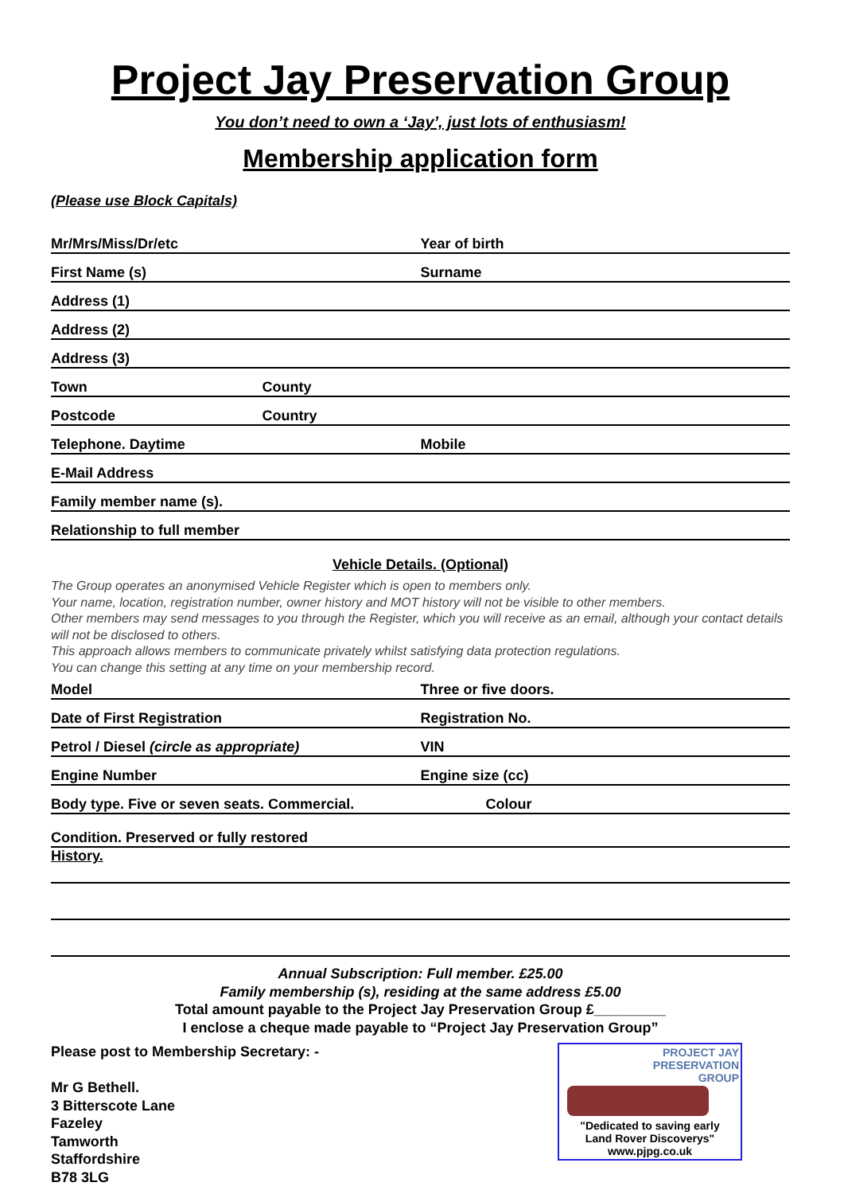Project Jay Preservation Group
You don’t need to own a ‘Jay’, just lots of enthusiasm!
Membership application form
(Please use Block Capitals)
Mr/Mrs/Miss/Dr/etc Year of birth
First Name (s) Surname
Address (1)
Address (2)
Address (3)
Town County
Postcode Country
Telephone. Daytime Mobile
E-Mail Address
Family member name (s).
Relationship to full member
Vehicle Details. (Optional)
The Group operates an anonymised Vehicle Register which is open to members only.
Your name, location, registration number, owner history and MOT history will not be visible to other members.
Other members may send messages to you through the Register, which you will receive as an email, although your contact details will not be disclosed to others.
This approach allows members to communicate privately whilst satisfying data protection regulations.
You can change this setting at any time on your membership record.
Model Three or five doors.
Date of First Registration Registration No.
Petrol / Diesel (circle as appropriate) VIN
Engine Number Engine size (cc)
Body type. Five or seven seats. Commercial. Colour
Condition. Preserved or fully restored
History.
Annual Subscription: Full member. £25.00
Family membership (s), residing at the same address £5.00
Total amount payable to the Project Jay Preservation Group £_________
I enclose a cheque made payable to “Project Jay Preservation Group”
Please post to Membership Secretary: -
Mr G Bethell.
3 Bitterscote Lane
Fazeley
Tamworth
Staffordshire
B78 3LG
PROJECT JAY
PRESERVATION
GROUP
"Dedicated to saving early
Land Rover Discoverys"
www.pjpg.co.uk